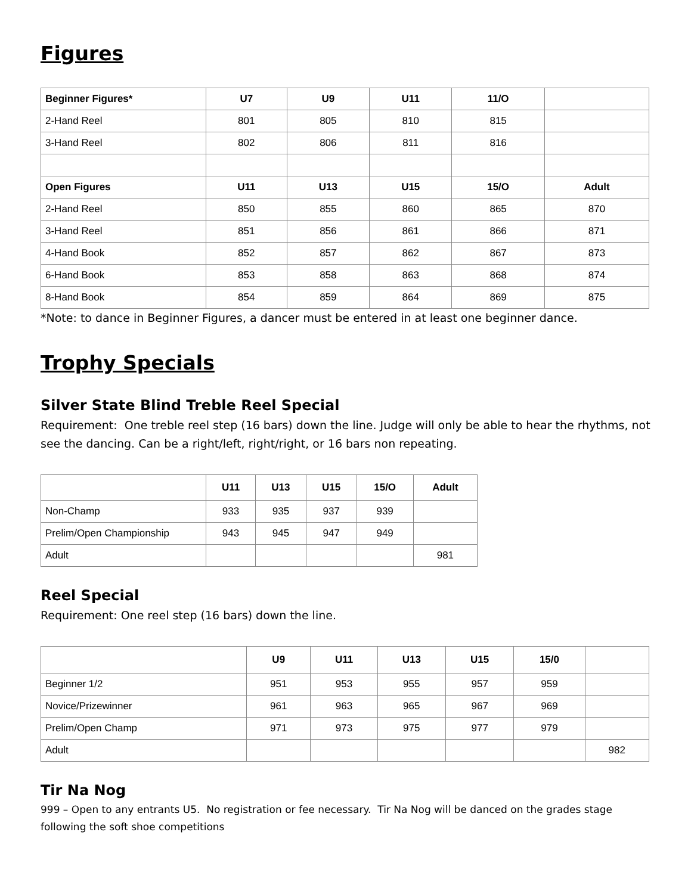Figures
| Beginner Figures* | U7 | U9 | U11 | 11/O | |
| --- | --- | --- | --- | --- | --- |
| 2-Hand Reel | 801 | 805 | 810 | 815 | |
| 3-Hand Reel | 802 | 806 | 811 | 816 | |
| Open Figures | U11 | U13 | U15 | 15/O | Adult |
| 2-Hand Reel | 850 | 855 | 860 | 865 | 870 |
| 3-Hand Reel | 851 | 856 | 861 | 866 | 871 |
| 4-Hand Book | 852 | 857 | 862 | 867 | 873 |
| 6-Hand Book | 853 | 858 | 863 | 868 | 874 |
| 8-Hand Book | 854 | 859 | 864 | 869 | 875 |
*Note: to dance in Beginner Figures, a dancer must be entered in at least one beginner dance.
Trophy Specials
Silver State Blind Treble Reel Special
Requirement: One treble reel step (16 bars) down the line. Judge will only be able to hear the rhythms, not see the dancing. Can be a right/left, right/right, or 16 bars non repeating.
| | U11 | U13 | U15 | 15/O | Adult |
| --- | --- | --- | --- | --- | --- |
| Non-Champ | 933 | 935 | 937 | 939 | |
| Prelim/Open Championship | 943 | 945 | 947 | 949 | |
| Adult | | | | | 981 |
Reel Special
Requirement: One reel step (16 bars) down the line.
| | U9 | U11 | U13 | U15 | 15/0 | |
| --- | --- | --- | --- | --- | --- | --- |
| Beginner 1/2 | 951 | 953 | 955 | 957 | 959 | |
| Novice/Prizewinner | 961 | 963 | 965 | 967 | 969 | |
| Prelim/Open Champ | 971 | 973 | 975 | 977 | 979 | |
| Adult | | | | | | 982 |
Tir Na Nog
999 – Open to any entrants U5. No registration or fee necessary. Tir Na Nog will be danced on the grades stage following the soft shoe competitions